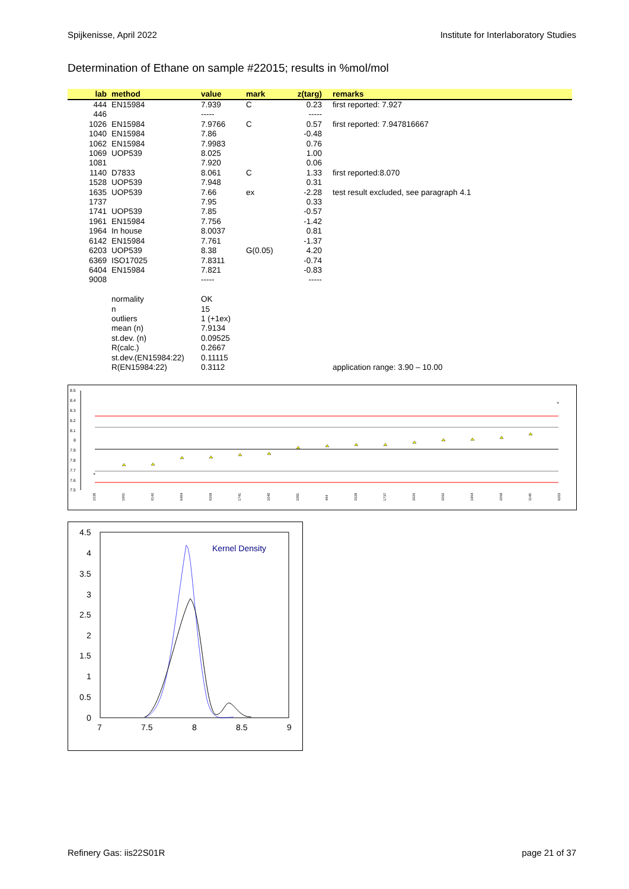Spijkenisse, April 2022 Institute for Interlaboratory Studies
Determination of Ethane on sample #22015; results in %mol/mol
| lab | method | value | mark | z(targ) | remarks |
| --- | --- | --- | --- | --- | --- |
| 444 | EN15984 | 7.939 | C | 0.23 | first reported: 7.927 |
| 446 | | ----- | | ----- | |
| 1026 | EN15984 | 7.9766 | C | 0.57 | first reported: 7.947816667 |
| 1040 | EN15984 | 7.86 | | -0.48 | |
| 1062 | EN15984 | 7.9983 | | 0.76 | |
| 1069 | UOP539 | 8.025 | | 1.00 | |
| 1081 | | 7.920 | | 0.06 | |
| 1140 | D7833 | 8.061 | C | 1.33 | first reported:8.070 |
| 1528 | UOP539 | 7.948 | | 0.31 | |
| 1635 | UOP539 | 7.66 | ex | -2.28 | test result excluded, see paragraph 4.1 |
| 1737 | | 7.95 | | 0.33 | |
| 1741 | UOP539 | 7.85 | | -0.57 | |
| 1961 | EN15984 | 7.756 | | -1.42 | |
| 1964 | In house | 8.0037 | | 0.81 | |
| 6142 | EN15984 | 7.761 | | -1.37 | |
| 6203 | UOP539 | 8.38 | G(0.05) | 4.20 | |
| 6369 | ISO17025 | 7.8311 | | -0.74 | |
| 6404 | EN15984 | 7.821 | | -0.83 | |
| 9008 | | ----- | | ----- | |
| | normality | OK | | | |
| | n | 15 | | | |
| | outliers | 1 (+1ex) | | | |
| | mean (n) | 7.9134 | | | |
| | st.dev. (n) | 0.09525 | | | |
| | R(calc.) | 0.2667 | | | |
| | st.dev.(EN15984:22) | 0.11115 | | | |
| | R(EN15984:22) | 0.3112 | | | application range: 3.90 – 10.00 |
8.5
8.4
8.3
8.2
8.1
8
7.9
7.8
7.7
7.6
7.5
×
×
1635
1961
6142
6404
6369
1741
1040
1081
444
1528
1737
1026
1062
1964
1069
1140
6203
4.5
4
3.5
3
2.5
2
1.5
1
0.5
0
7
7.5
8
8.5
9
Kernel Density
Refinery Gas: iis22S01R page 21 of 37